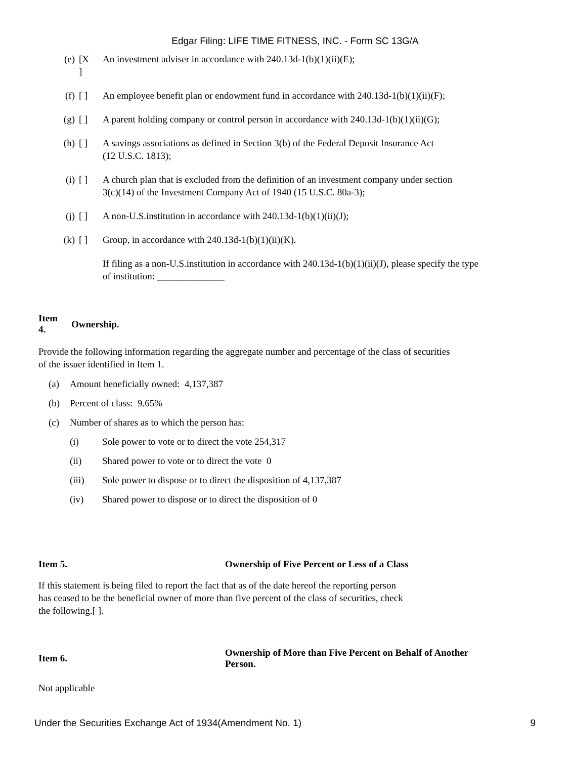Edgar Filing: LIFE TIME FITNESS, INC. - Form SC 13G/A
| (e) | [X ] | An investment adviser in accordance with 240.13d-1(b)(1)(ii)(E); |
| (f) | [ ] | An employee benefit plan or endowment fund in accordance with 240.13d-1(b)(1)(ii)(F); |
| (g) | [ ] | A parent holding company or control person in accordance with 240.13d-1(b)(1)(ii)(G); |
| (h) | [ ] | A savings associations as defined in Section 3(b) of the Federal Deposit Insurance Act (12 U.S.C. 1813); |
| (i) | [ ] | A church plan that is excluded from the definition of an investment company under section 3(c)(14) of the Investment Company Act of 1940 (15 U.S.C. 80a-3); |
| (j) | [ ] | A non-U.S.institution in accordance with 240.13d-1(b)(1)(ii)(J); |
| (k) | [ ] | Group, in accordance with 240.13d-1(b)(1)(ii)(K). |
| | | If filing as a non-U.S.institution in accordance with 240.13d-1(b)(1)(ii)(J), please specify the type of institution: ______________ |
Item
4.
Ownership.
Provide the following information regarding the aggregate number and percentage of the class of securities
of the issuer identified in Item 1.
| (a) | Amount beneficially owned: 4,137,387 | |
| (b) | Percent of class: 9.65% | |
| (c) | Number of shares as to which the person has: | |
| | (i) | Sole power to vote or to direct the vote 254,317 |
| | (ii) | Shared power to vote or to direct the vote 0 |
| | (iii) | Sole power to dispose or to direct the disposition of 4,137,387 |
| | (iv) | Shared power to dispose or to direct the disposition of 0 |
Item 5. Ownership of Five Percent or Less of a Class
If this statement is being filed to report the fact that as of the date hereof the reporting person
has ceased to be the beneficial owner of more than five percent of the class of securities, check
the following.[ ].
Item 6.
Ownership of More than Five Percent on Behalf of Another
Person.
Not applicable
Under the Securities Exchange Act of 1934(Amendment No. 1) 9